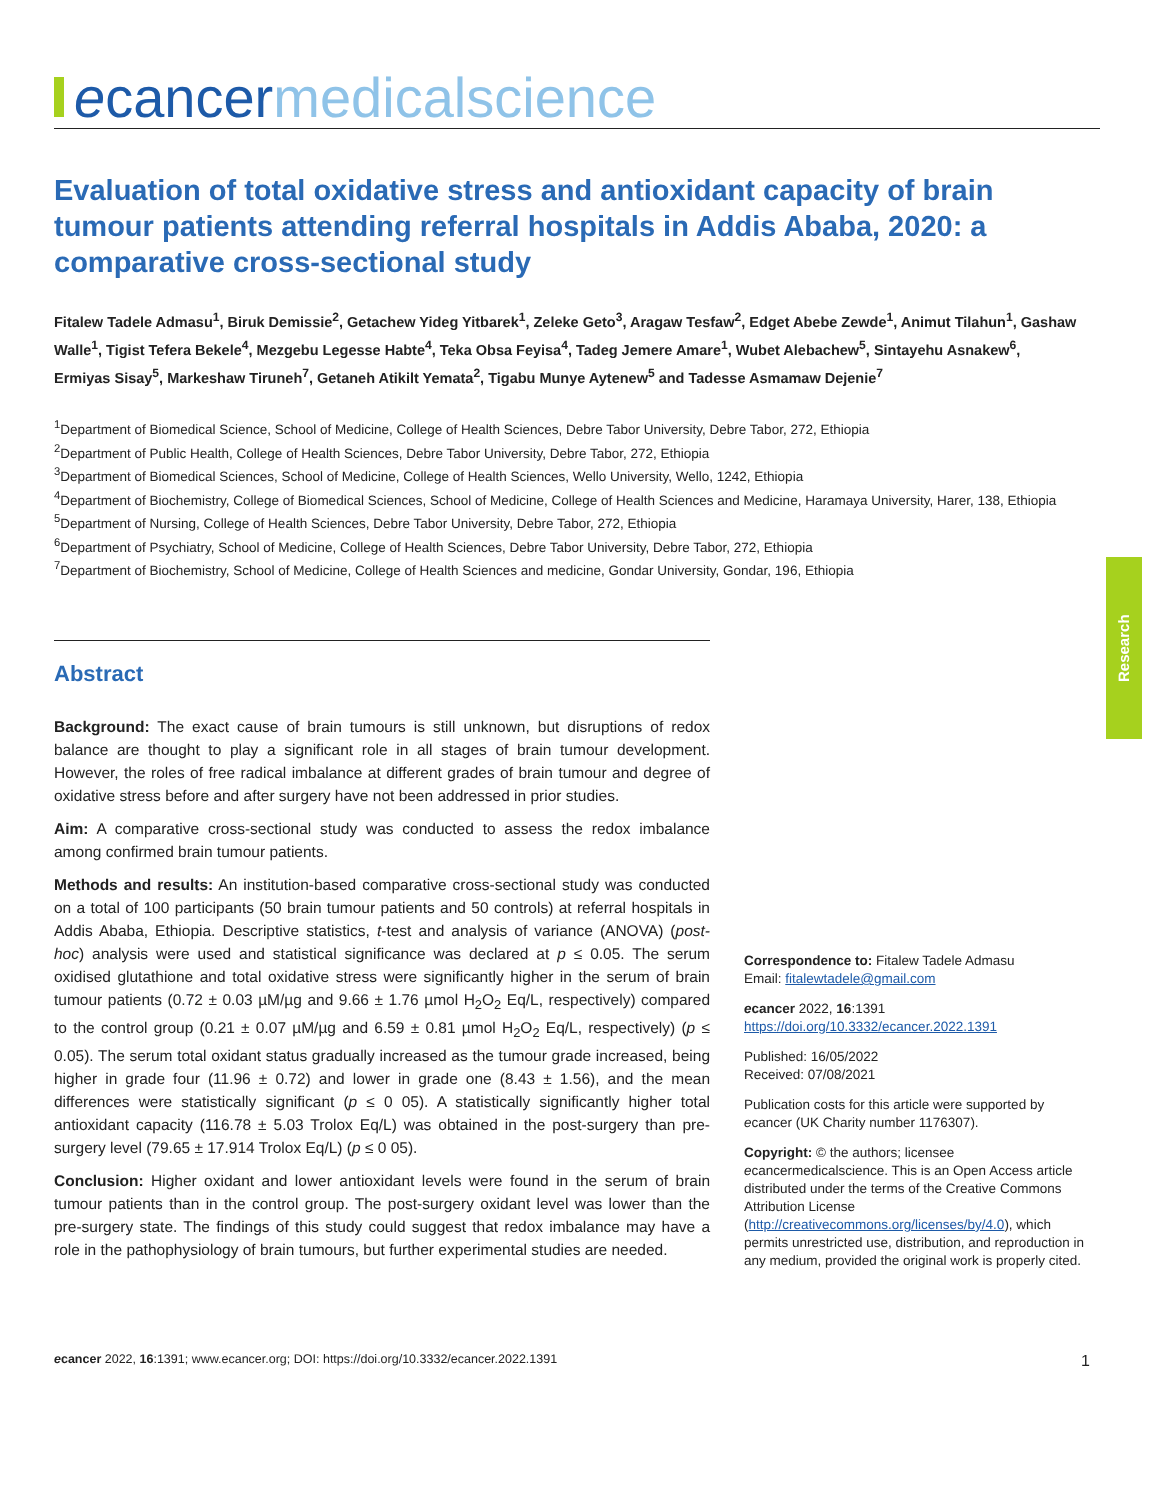ecancer medicalscience
Evaluation of total oxidative stress and antioxidant capacity of brain tumour patients attending referral hospitals in Addis Ababa, 2020: a comparative cross-sectional study
Fitalew Tadele Admasu<sup>1</sup>, Biruk Demissie<sup>2</sup>, Getachew Yideg Yitbarek<sup>1</sup>, Zeleke Geto<sup>3</sup>, Aragaw Tesfaw<sup>2</sup>, Edget Abebe Zewde<sup>1</sup>, Animut Tilahun<sup>1</sup>, Gashaw Walle<sup>1</sup>, Tigist Tefera Bekele<sup>4</sup>, Mezgebu Legesse Habte<sup>4</sup>, Teka Obsa Feyisa<sup>4</sup>, Tadeg Jemere Amare<sup>1</sup>, Wubet Alebachew<sup>5</sup>, Sintayehu Asnakew<sup>6</sup>, Ermiyas Sisay<sup>5</sup>, Markeshaw Tiruneh<sup>7</sup>, Getaneh Atikilt Yemata<sup>2</sup>, Tigabu Munye Aytenew<sup>5</sup> and Tadesse Asmamaw Dejenie<sup>7</sup>
<sup>1</sup> Department of Biomedical Science, School of Medicine, College of Health Sciences, Debre Tabor University, Debre Tabor, 272, Ethiopia
<sup>2</sup> Department of Public Health, College of Health Sciences, Debre Tabor University, Debre Tabor, 272, Ethiopia
<sup>3</sup> Department of Biomedical Sciences, School of Medicine, College of Health Sciences, Wello University, Wello, 1242, Ethiopia
<sup>4</sup> Department of Biochemistry, College of Biomedical Sciences, School of Medicine, College of Health Sciences and Medicine, Haramaya University, Harer, 138, Ethiopia
<sup>5</sup> Department of Nursing, College of Health Sciences, Debre Tabor University, Debre Tabor, 272, Ethiopia
<sup>6</sup> Department of Psychiatry, School of Medicine, College of Health Sciences, Debre Tabor University, Debre Tabor, 272, Ethiopia
<sup>7</sup> Department of Biochemistry, School of Medicine, College of Health Sciences and medicine, Gondar University, Gondar, 196, Ethiopia
Research
Abstract
Background: The exact cause of brain tumours is still unknown, but disruptions of redox balance are thought to play a significant role in all stages of brain tumour development. However, the roles of free radical imbalance at different grades of brain tumour and degree of oxidative stress before and after surgery have not been addressed in prior studies.
Aim: A comparative cross-sectional study was conducted to assess the redox imbalance among confirmed brain tumour patients.
Methods and results: An institution-based comparative cross-sectional study was conducted on a total of 100 participants (50 brain tumour patients and 50 controls) at referral hospitals in Addis Ababa, Ethiopia. Descriptive statistics, t-test and analysis of variance (ANOVA) (post-hoc) analysis were used and statistical significance was declared at p ≤ 0.05. The serum oxidised glutathione and total oxidative stress were significantly higher in the serum of brain tumour patients (0.72 ± 0.03 µM/µg and 9.66 ± 1.76 µmol H<sub>2</sub>O<sub>2</sub> Eq/L, respectively) compared to the control group (0.21 ± 0.07 µM/µg and 6.59 ± 0.81 µmol H<sub>2</sub>O<sub>2</sub> Eq/L, respectively) (p ≤ 0.05). The serum total oxidant status gradually increased as the tumour grade increased, being higher in grade four (11.96 ± 0.72) and lower in grade one (8.43 ± 1.56), and the mean differences were statistically significant (p ≤ 0 05). A statistically significantly higher total antioxidant capacity (116.78 ± 5.03 Trolox Eq/L) was obtained in the post-surgery than pre-surgery level (79.65 ± 17.914 Trolox Eq/L) (p ≤ 0 05).
Conclusion: Higher oxidant and lower antioxidant levels were found in the serum of brain tumour patients than in the control group. The post-surgery oxidant level was lower than the pre-surgery state. The findings of this study could suggest that redox imbalance may have a role in the pathophysiology of brain tumours, but further experimental studies are needed.
Correspondence to: Fitalew Tadele Admasu
Email: fitalewtadele@gmail.com
ecancer 2022, 16:1391
https://doi.org/10.3332/ecancer.2022.1391
Published: 16/05/2022
Received: 07/08/2021
Publication costs for this article were supported by ecancer (UK Charity number 1176307).
Copyright: © the authors; licensee ecancermedicalscience. This is an Open Access article distributed under the terms of the Creative Commons Attribution License (http://creativecommons.org/licenses/by/4.0), which permits unrestricted use, distribution, and reproduction in any medium, provided the original work is properly cited.
ecancer 2022, 16:1391; www.ecancer.org; DOI: https://doi.org/10.3332/ecancer.2022.1391 1